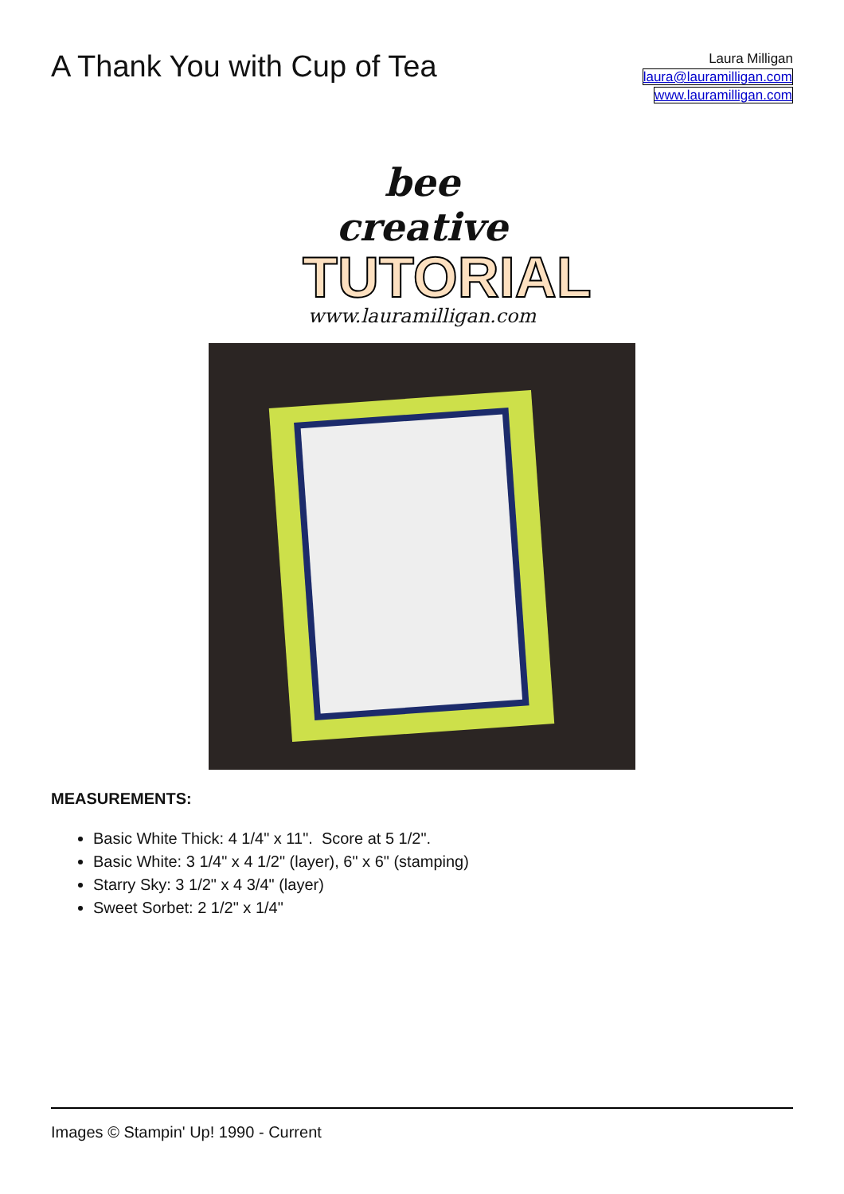A Thank You with Cup of Tea
Laura Milligan
laura@lauramilligan.com
www.lauramilligan.com
bee creative
TUTORIAL
www.lauramilligan.com
MEASUREMENTS:
Basic White Thick: 4 1/4" x 11". Score at 5 1/2".
Basic White: 3 1/4" x 4 1/2" (layer), 6" x 6" (stamping)
Starry Sky: 3 1/2" x 4 3/4" (layer)
Sweet Sorbet: 2 1/2" x 1/4"
Images © Stampin' Up! 1990 - Current